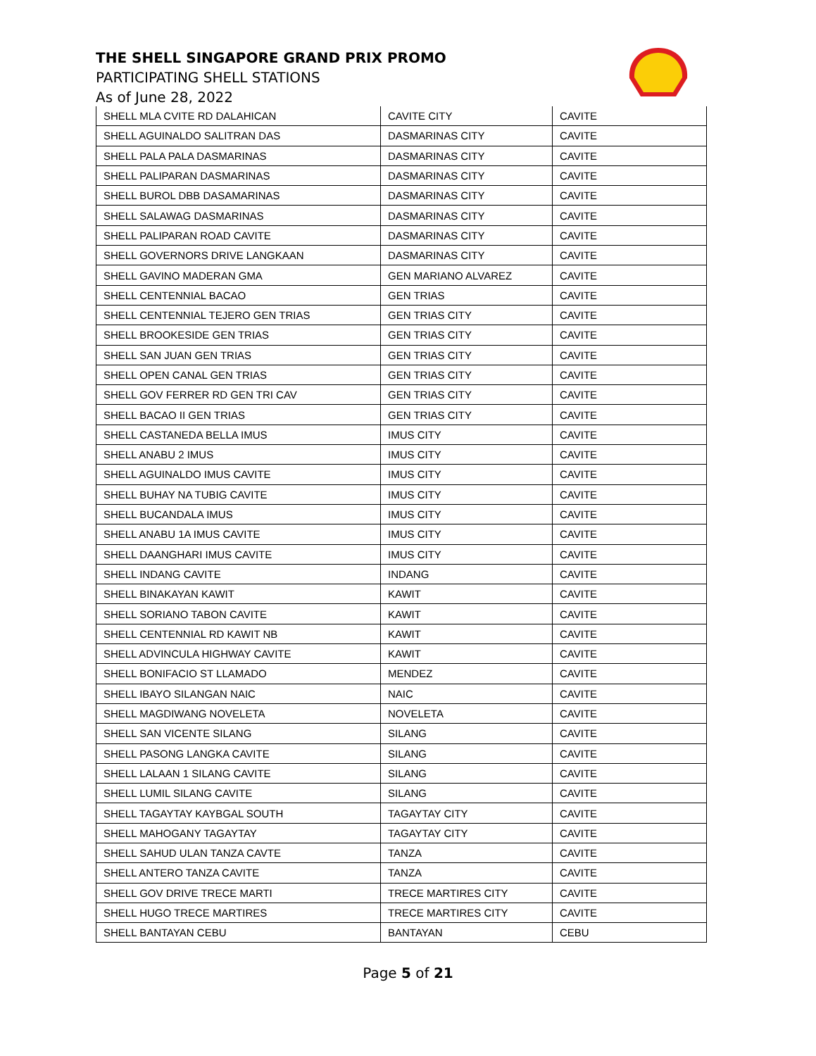THE SHELL SINGAPORE GRAND PRIX PROMO
PARTICIPATING SHELL STATIONS
As of June 28, 2022
| SHELL MLA CVITE RD DALAHICAN | CAVITE CITY | CAVITE |
| SHELL AGUINALDO SALITRAN DAS | DASMARINAS CITY | CAVITE |
| SHELL PALA PALA DASMARINAS | DASMARINAS CITY | CAVITE |
| SHELL PALIPARAN DASMARINAS | DASMARINAS CITY | CAVITE |
| SHELL BUROL DBB DASAMARINAS | DASMARINAS CITY | CAVITE |
| SHELL SALAWAG DASMARINAS | DASMARINAS CITY | CAVITE |
| SHELL PALIPARAN ROAD CAVITE | DASMARINAS CITY | CAVITE |
| SHELL GOVERNORS DRIVE LANGKAAN | DASMARINAS CITY | CAVITE |
| SHELL GAVINO MADERAN GMA | GEN MARIANO ALVAREZ | CAVITE |
| SHELL CENTENNIAL BACAO | GEN TRIAS | CAVITE |
| SHELL CENTENNIAL TEJERO GEN TRIAS | GEN TRIAS CITY | CAVITE |
| SHELL BROOKESIDE GEN TRIAS | GEN TRIAS CITY | CAVITE |
| SHELL SAN JUAN GEN TRIAS | GEN TRIAS CITY | CAVITE |
| SHELL OPEN CANAL GEN TRIAS | GEN TRIAS CITY | CAVITE |
| SHELL GOV FERRER RD GEN TRI CAV | GEN TRIAS CITY | CAVITE |
| SHELL BACAO II GEN TRIAS | GEN TRIAS CITY | CAVITE |
| SHELL CASTANEDA BELLA IMUS | IMUS CITY | CAVITE |
| SHELL ANABU 2 IMUS | IMUS CITY | CAVITE |
| SHELL AGUINALDO IMUS CAVITE | IMUS CITY | CAVITE |
| SHELL BUHAY NA TUBIG CAVITE | IMUS CITY | CAVITE |
| SHELL BUCANDALA IMUS | IMUS CITY | CAVITE |
| SHELL ANABU 1A IMUS CAVITE | IMUS CITY | CAVITE |
| SHELL DAANGHARI IMUS CAVITE | IMUS CITY | CAVITE |
| SHELL INDANG CAVITE | INDANG | CAVITE |
| SHELL BINAKAYAN KAWIT | KAWIT | CAVITE |
| SHELL SORIANO TABON CAVITE | KAWIT | CAVITE |
| SHELL CENTENNIAL RD KAWIT NB | KAWIT | CAVITE |
| SHELL ADVINCULA HIGHWAY CAVITE | KAWIT | CAVITE |
| SHELL BONIFACIO ST LLAMADO | MENDEZ | CAVITE |
| SHELL IBAYO SILANGAN NAIC | NAIC | CAVITE |
| SHELL MAGDIWANG NOVELETA | NOVELETA | CAVITE |
| SHELL SAN VICENTE SILANG | SILANG | CAVITE |
| SHELL PASONG LANGKA CAVITE | SILANG | CAVITE |
| SHELL LALAAN 1 SILANG CAVITE | SILANG | CAVITE |
| SHELL LUMIL SILANG CAVITE | SILANG | CAVITE |
| SHELL TAGAYTAY KAYBGAL SOUTH | TAGAYTAY CITY | CAVITE |
| SHELL MAHOGANY TAGAYTAY | TAGAYTAY CITY | CAVITE |
| SHELL SAHUD ULAN TANZA CAVTE | TANZA | CAVITE |
| SHELL ANTERO TANZA CAVITE | TANZA | CAVITE |
| SHELL GOV DRIVE TRECE MARTI | TRECE MARTIRES CITY | CAVITE |
| SHELL HUGO TRECE MARTIRES | TRECE MARTIRES CITY | CAVITE |
| SHELL BANTAYAN CEBU | BANTAYAN | CEBU |
Page 5 of 21